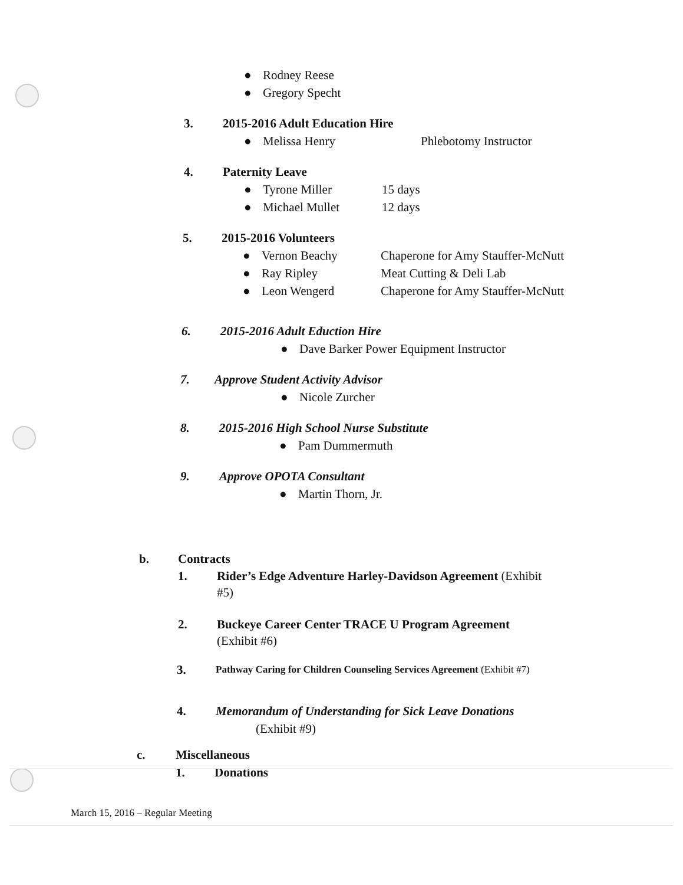● Rodney Reese
● Gregory Specht
3. 2015-2016 Adult Education Hire
● Melissa Henry Phlebotomy Instructor
4. Paternity Leave
● Tyrone Miller 15 days
● Michael Mullet 12 days
5. 2015-2016 Volunteers
● Vernon Beachy Chaperone for Amy Stauffer-McNutt
● Ray Ripley Meat Cutting & Deli Lab
● Leon Wengerd Chaperone for Amy Stauffer-McNutt
6. 2015-2016 Adult Eduction Hire
● Dave Barker Power Equipment Instructor
7. Approve Student Activity Advisor
● Nicole Zurcher
8. 2015-2016 High School Nurse Substitute
● Pam Dummermuth
9. Approve OPOTA Consultant
● Martin Thorn, Jr.
b. Contracts
1. Rider’s Edge Adventure Harley-Davidson Agreement (Exhibit
#5)
2. Buckeye Career Center TRACE U Program Agreement
(Exhibit #6)
3. Pathway Caring for Children Counseling Services Agreement (Exhibit #7)
4. Memorandum of Understanding for Sick Leave Donations
(Exhibit #9)
c. Miscellaneous
1. Donations
March 15, 2016 – Regular Meeting